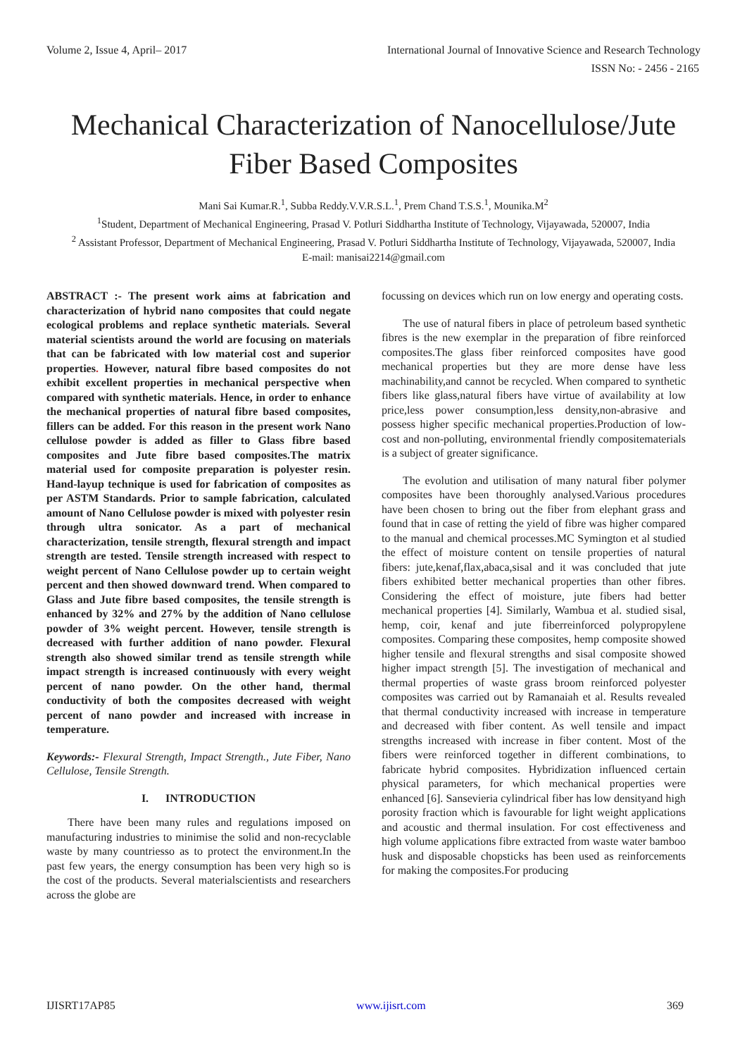Volume 2, Issue 4, April– 2017 International Journal of Innovative Science and Research Technology
ISSN No: - 2456 - 2165
Mechanical Characterization of Nanocellulose/Jute Fiber Based Composites
Mani Sai Kumar.R.<sup>1</sup>, Subba Reddy.V.V.R.S.L.<sup>1</sup>, Prem Chand T.S.S.<sup>1</sup>, Mounika.M<sup>2</sup>
<sup>1</sup> Student, Department of Mechanical Engineering, Prasad V. Potluri Siddhartha Institute of Technology, Vijayawada, 520007, India
<sup>2</sup> Assistant Professor, Department of Mechanical Engineering, Prasad V. Potluri Siddhartha Institute of Technology, Vijayawada, 520007, India
E-mail: manisai2214@gmail.com
ABSTRACT :- The present work aims at fabrication and characterization of hybrid nano composites that could negate ecological problems and replace synthetic materials. Several material scientists around the world are focusing on materials that can be fabricated with low material cost and superior properties. However, natural fibre based composites do not exhibit excellent properties in mechanical perspective when compared with synthetic materials. Hence, in order to enhance the mechanical properties of natural fibre based composites, fillers can be added. For this reason in the present work Nano cellulose powder is added as filler to Glass fibre based composites and Jute fibre based composites.The matrix material used for composite preparation is polyester resin. Hand-layup technique is used for fabrication of composites as per ASTM Standards. Prior to sample fabrication, calculated amount of Nano Cellulose powder is mixed with polyester resin through ultra sonicator. As a part of mechanical characterization, tensile strength, flexural strength and impact strength are tested. Tensile strength increased with respect to weight percent of Nano Cellulose powder up to certain weight percent and then showed downward trend. When compared to Glass and Jute fibre based composites, the tensile strength is enhanced by 32% and 27% by the addition of Nano cellulose powder of 3% weight percent. However, tensile strength is decreased with further addition of nano powder. Flexural strength also showed similar trend as tensile strength while impact strength is increased continuously with every weight percent of nano powder. On the other hand, thermal conductivity of both the composites decreased with weight percent of nano powder and increased with increase in temperature.
Keywords:- Flexural Strength, Impact Strength., Jute Fiber, Nano Cellulose, Tensile Strength.
I. INTRODUCTION
There have been many rules and regulations imposed on manufacturing industries to minimise the solid and non-recyclable waste by many countriesso as to protect the environment.In the past few years, the energy consumption has been very high so is the cost of the products. Several materialscientists and researchers across the globe are
focussing on devices which run on low energy and operating costs.
The use of natural fibers in place of petroleum based synthetic fibres is the new exemplar in the preparation of fibre reinforced composites.The glass fiber reinforced composites have good mechanical properties but they are more dense have less machinability,and cannot be recycled. When compared to synthetic fibers like glass,natural fibers have virtue of availability at low price,less power consumption,less density,non-abrasive and possess higher specific mechanical properties.Production of low-cost and non-polluting, environmental friendly compositematerials is a subject of greater significance.
The evolution and utilisation of many natural fiber polymer composites have been thoroughly analysed.Various procedures have been chosen to bring out the fiber from elephant grass and found that in case of retting the yield of fibre was higher compared to the manual and chemical processes.MC Symington et al studied the effect of moisture content on tensile properties of natural fibers: jute,kenaf,flax,abaca,sisal and it was concluded that jute fibers exhibited better mechanical properties than other fibres. Considering the effect of moisture, jute fibers had better mechanical properties [4]. Similarly, Wambua et al. studied sisal, hemp, coir, kenaf and jute fiberreinforced polypropylene composites. Comparing these composites, hemp composite showed higher tensile and flexural strengths and sisal composite showed higher impact strength [5]. The investigation of mechanical and thermal properties of waste grass broom reinforced polyester composites was carried out by Ramanaiah et al. Results revealed that thermal conductivity increased with increase in temperature and decreased with fiber content. As well tensile and impact strengths increased with increase in fiber content. Most of the fibers were reinforced together in different combinations, to fabricate hybrid composites. Hybridization influenced certain physical parameters, for which mechanical properties were enhanced [6]. Sansevieria cylindrical fiber has low densityand high porosity fraction which is favourable for light weight applications and acoustic and thermal insulation. For cost effectiveness and high volume applications fibre extracted from waste water bamboo husk and disposable chopsticks has been used as reinforcements for making the composites.For producing
IJISRT17AP85 www.ijisrt.com 369